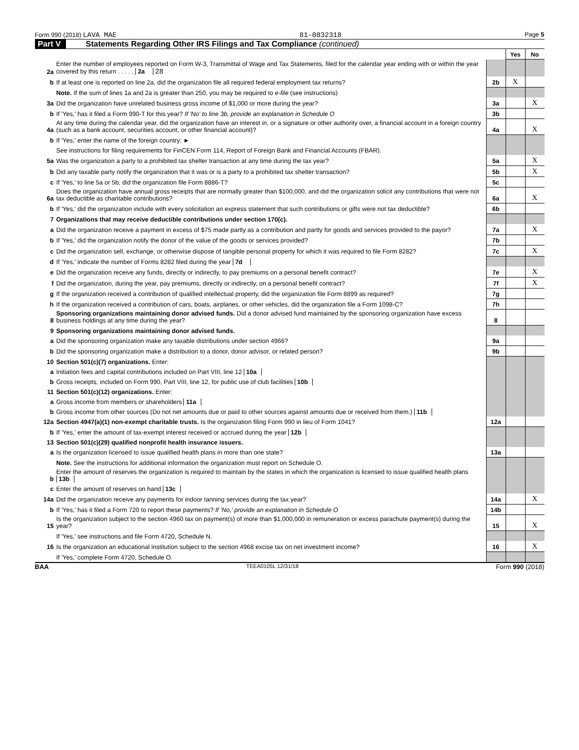Form 990 (2018) LAVA MAE 81-0832318 Page 5
Part V Statements Regarding Other IRS Filings and Tax Compliance (continued)
| | | | Yes | No |
| 2a | Enter the number of employees reported on Form W-3, Transmittal of Wage and Tax Statements, filed for the calendar year ending with or within the year covered by this return . . . . . 2a 28 | | | |
| b | If at least one is reported on line 2a, did the organization file all required federal employment tax returns? | 2b | X | |
| | Note. If the sum of lines 1a and 2a is greater than 250, you may be required to e-file (see instructions) | | | |
| 3a | Did the organization have unrelated business gross income of $1,000 or more during the year? | 3a | | X |
| b | If 'Yes,' has it filed a Form 990-T for this year? If 'No' to line 3b, provide an explanation in Schedule O | 3b | | |
| 4a | At any time during the calendar year, did the organization have an interest in, or a signature or other authority over, a financial account in a foreign country (such as a bank account, securities account, or other financial account)? | 4a | | X |
| b | If 'Yes,' enter the name of the foreign country: ► | | | |
| | See instructions for filing requirements for FinCEN Form 114, Report of Foreign Bank and Financial Accounts (FBAR). | | | |
| 5a | Was the organization a party to a prohibited tax shelter transaction at any time during the tax year? | 5a | | X |
| b | Did any taxable party notify the organization that it was or is a party to a prohibited tax shelter transaction? | 5b | | X |
| c | If 'Yes,' to line 5a or 5b, did the organization file Form 8886-T? | 5c | | |
| 6a | Does the organization have annual gross receipts that are normally greater than $100,000, and did the organization solicit any contributions that were not tax deductible as charitable contributions? | 6a | | X |
| b | If 'Yes,' did the organization include with every solicitation an express statement that such contributions or gifts were not tax deductible? | 6b | | |
| 7 | Organizations that may receive deductible contributions under section 170(c). | | | |
| a | Did the organization receive a payment in excess of $75 made partly as a contribution and partly for goods and services provided to the payor? | 7a | | X |
| b | If 'Yes,' did the organization notify the donor of the value of the goods or services provided? | 7b | | |
| c | Did the organization sell, exchange, or otherwise dispose of tangible personal property for which it was required to file Form 8282? | 7c | | X |
| d | If 'Yes,' indicate the number of Forms 8282 filed during the year 7d | | | |
| e | Did the organization receive any funds, directly or indirectly, to pay premiums on a personal benefit contract? | 7e | | X |
| f | Did the organization, during the year, pay premiums, directly or indirectly, on a personal benefit contract? | 7f | | X |
| g | If the organization received a contribution of qualified intellectual property, did the organization file Form 8899 as required? | 7g | | |
| h | If the organization received a contribution of cars, boats, airplanes, or other vehicles, did the organization file a Form 1098-C? | 7h | | |
| 8 | Sponsoring organizations maintaining donor advised funds. Did a donor advised fund maintained by the sponsoring organization have excess business holdings at any time during the year? | 8 | | |
| 9 | Sponsoring organizations maintaining donor advised funds. | | | |
| a | Did the sponsoring organization make any taxable distributions under section 4966? | 9a | | |
| b | Did the sponsoring organization make a distribution to a donor, donor advisor, or related person? | 9b | | |
| 10 | Section 501(c)(7) organizations. Enter: | | | |
| a | Initiation fees and capital contributions included on Part VIII, line 12 10a | | | |
| b | Gross receipts, included on Form 990, Part VIII, line 12, for public use of club facilities 10b | | | |
| 11 | Section 501(c)(12) organizations. Enter: | | | |
| a | Gross income from members or shareholders 11a | | | |
| b | Gross income from other sources (Do not net amounts due or paid to other sources against amounts due or received from them.) 11b | | | |
| 12a | Section 4947(a)(1) non-exempt charitable trusts. Is the organization filing Form 990 in lieu of Form 1041? | 12a | | |
| b | If 'Yes,' enter the amount of tax-exempt interest received or accrued during the year 12b | | | |
| 13 | Section 501(c)(29) qualified nonprofit health insurance issuers. | | | |
| a | Is the organization licensed to issue qualified health plans in more than one state? | 13a | | |
| | Note. See the instructions for additional information the organization must report on Schedule O. | | | |
| b | Enter the amount of reserves the organization is required to maintain by the states in which the organization is licensed to issue qualified health plans 13b | | | |
| c | Enter the amount of reserves on hand 13c | | | |
| 14a | Did the organization receive any payments for indoor tanning services during the tax year? | 14a | | X |
| b | If 'Yes,' has it filed a Form 720 to report these payments? If 'No,' provide an explanation in Schedule O | 14b | | |
| 15 | Is the organization subject to the section 4960 tax on payment(s) of more than $1,000,000 in remuneration or excess parachute payment(s) during the year? | 15 | | X |
| | If 'Yes,' see instructions and file Form 4720, Schedule N. | | | |
| 16 | Is the organization an educational institution subject to the section 4968 excise tax on net investment income? | 16 | | X |
| | If 'Yes,' complete Form 4720, Schedule O. | | | |
BAA TEEA0105L 12/31/18 Form 990 (2018)